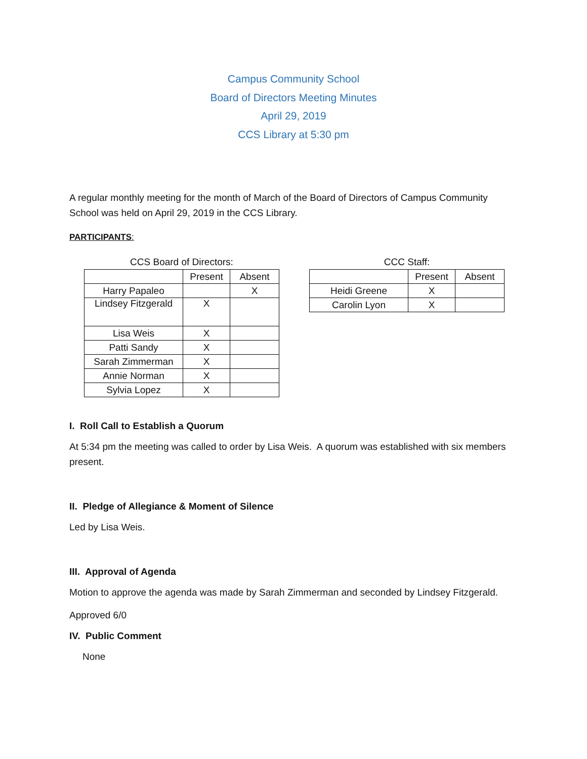Campus Community School
Board of Directors Meeting Minutes
April 29, 2019
CCS Library at 5:30 pm
A regular monthly meeting for the month of March of the Board of Directors of Campus Community School was held on April 29, 2019 in the CCS Library.
PARTICIPANTS:
CCS Board of Directors:
| | Present | Absent |
| --- | --- | --- |
| Harry Papaleo | | X |
| Lindsey Fitzgerald | X | |
| Lisa Weis | X | |
| Patti Sandy | X | |
| Sarah Zimmerman | X | |
| Annie Norman | X | |
| Sylvia Lopez | X | |
CCC Staff:
| | Present | Absent |
| --- | --- | --- |
| Heidi Greene | X | |
| Carolin Lyon | X | |
I. Roll Call to Establish a Quorum
At 5:34 pm the meeting was called to order by Lisa Weis. A quorum was established with six members present.
II. Pledge of Allegiance & Moment of Silence
Led by Lisa Weis.
III. Approval of Agenda
Motion to approve the agenda was made by Sarah Zimmerman and seconded by Lindsey Fitzgerald.
Approved 6/0
IV. Public Comment
None